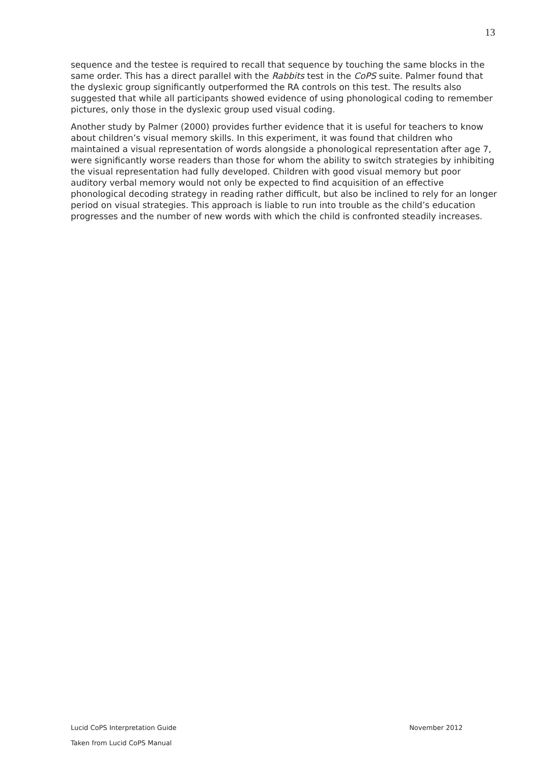13
sequence and the testee is required to recall that sequence by touching the same blocks in the same order. This has a direct parallel with the Rabbits test in the CoPS suite. Palmer found that the dyslexic group significantly outperformed the RA controls on this test. The results also suggested that while all participants showed evidence of using phonological coding to remember pictures, only those in the dyslexic group used visual coding.
Another study by Palmer (2000) provides further evidence that it is useful for teachers to know about children’s visual memory skills. In this experiment, it was found that children who maintained a visual representation of words alongside a phonological representation after age 7, were significantly worse readers than those for whom the ability to switch strategies by inhibiting the visual representation had fully developed. Children with good visual memory but poor auditory verbal memory would not only be expected to find acquisition of an effective phonological decoding strategy in reading rather difficult, but also be inclined to rely for an longer period on visual strategies. This approach is liable to run into trouble as the child’s education progresses and the number of new words with which the child is confronted steadily increases.
Lucid CoPS Interpretation Guide November 2012
Taken from Lucid CoPS Manual